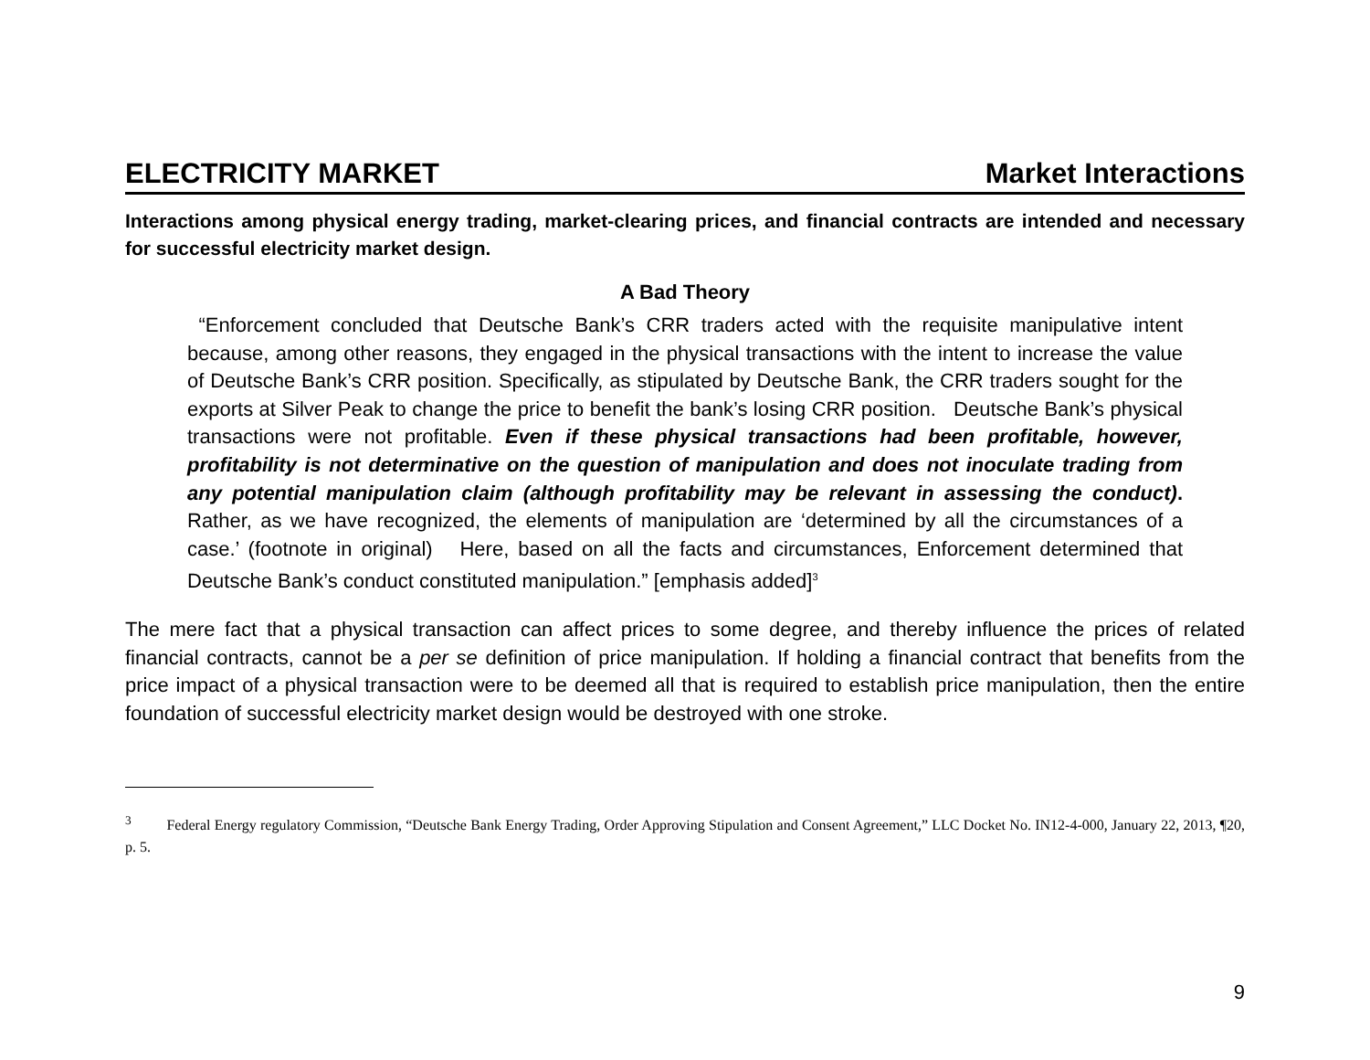ELECTRICITY MARKET Market Interactions
Interactions among physical energy trading, market-clearing prices, and financial contracts are intended and necessary for successful electricity market design.
A Bad Theory
“Enforcement concluded that Deutsche Bank’s CRR traders acted with the requisite manipulative intent because, among other reasons, they engaged in the physical transactions with the intent to increase the value of Deutsche Bank’s CRR position. Specifically, as stipulated by Deutsche Bank, the CRR traders sought for the exports at Silver Peak to change the price to benefit the bank’s losing CRR position. Deutsche Bank’s physical transactions were not profitable. Even if these physical transactions had been profitable, however, profitability is not determinative on the question of manipulation and does not inoculate trading from any potential manipulation claim (although profitability may be relevant in assessing the conduct). Rather, as we have recognized, the elements of manipulation are ‘determined by all the circumstances of a case.’ (footnote in original) Here, based on all the facts and circumstances, Enforcement determined that Deutsche Bank’s conduct constituted manipulation.” [emphasis added]<sup>3</sup>
The mere fact that a physical transaction can affect prices to some degree, and thereby influence the prices of related financial contracts, cannot be a per se definition of price manipulation. If holding a financial contract that benefits from the price impact of a physical transaction were to be deemed all that is required to establish price manipulation, then the entire foundation of successful electricity market design would be destroyed with one stroke.
<sup>3</sup> Federal Energy regulatory Commission, “Deutsche Bank Energy Trading, Order Approving Stipulation and Consent Agreement,” LLC Docket No. IN12-4-000, January 22, 2013, ¶20, p. 5.
9